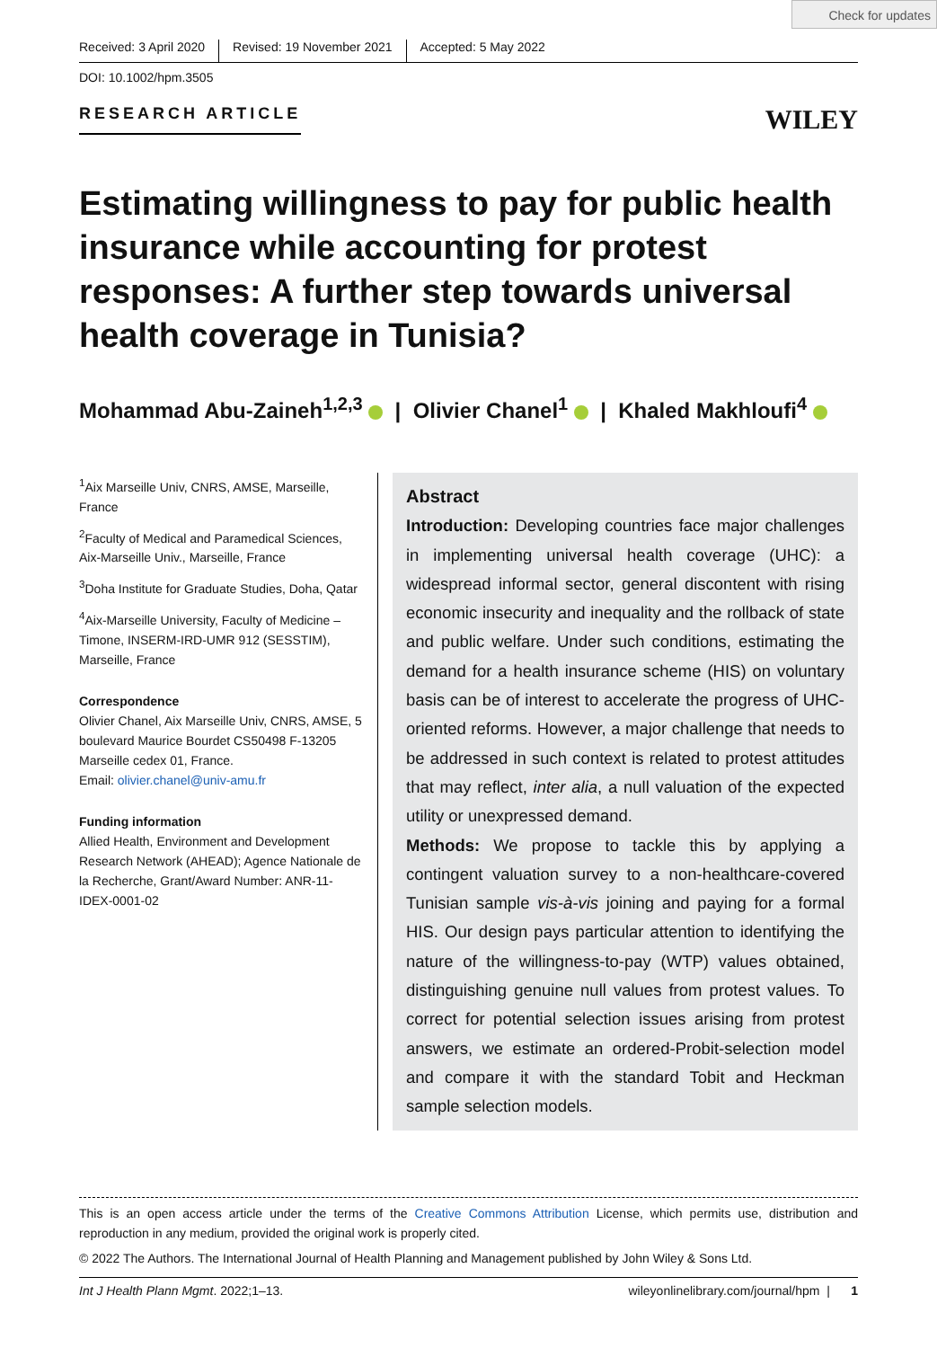Check for updates
Received: 3 April 2020 Revised: 19 November 2021 Accepted: 5 May 2022
DOI: 10.1002/hpm.3505
RESEARCH ARTICLE WILEY
Estimating willingness to pay for public health insurance while accounting for protest responses: A further step towards universal health coverage in Tunisia?
Mohammad Abu-Zaineh<sup>1,2,3</sup> | Olivier Chanel<sup>1</sup> | Khaled Makhloufi<sup>4</sup>
<sup>1</sup> Aix Marseille Univ, CNRS, AMSE, Marseille, France
<sup>2</sup> Faculty of Medical and Paramedical Sciences, Aix-Marseille Univ., Marseille, France
<sup>3</sup> Doha Institute for Graduate Studies, Doha, Qatar
<sup>4</sup> Aix-Marseille University, Faculty of Medicine – Timone, INSERM-IRD-UMR 912 (SESSTIM), Marseille, France
Correspondence
Olivier Chanel, Aix Marseille Univ, CNRS, AMSE, 5 boulevard Maurice Bourdet CS50498 F-13205 Marseille cedex 01, France.
Email: olivier.chanel@univ-amu.fr
Funding information
Allied Health, Environment and Development Research Network (AHEAD); Agence Nationale de la Recherche, Grant/Award Number: ANR-11-IDEX-0001-02
Abstract
Introduction: Developing countries face major challenges in implementing universal health coverage (UHC): a widespread informal sector, general discontent with rising economic insecurity and inequality and the rollback of state and public welfare. Under such conditions, estimating the demand for a health insurance scheme (HIS) on voluntary basis can be of interest to accelerate the progress of UHC-oriented reforms. However, a major challenge that needs to be addressed in such context is related to protest attitudes that may reflect, inter alia, a null valuation of the expected utility or unexpressed demand.
Methods: We propose to tackle this by applying a contingent valuation survey to a non-healthcare-covered Tunisian sample vis-à-vis joining and paying for a formal HIS. Our design pays particular attention to identifying the nature of the willingness-to-pay (WTP) values obtained, distinguishing genuine null values from protest values. To correct for potential selection issues arising from protest answers, we estimate an ordered-Probit-selection model and compare it with the standard Tobit and Heckman sample selection models.
This is an open access article under the terms of the Creative Commons Attribution License, which permits use, distribution and reproduction in any medium, provided the original work is properly cited.
© 2022 The Authors. The International Journal of Health Planning and Management published by John Wiley & Sons Ltd.
Int J Health Plann Mgmt. 2022;1–13. wileyonlinelibrary.com/journal/hpm | 1